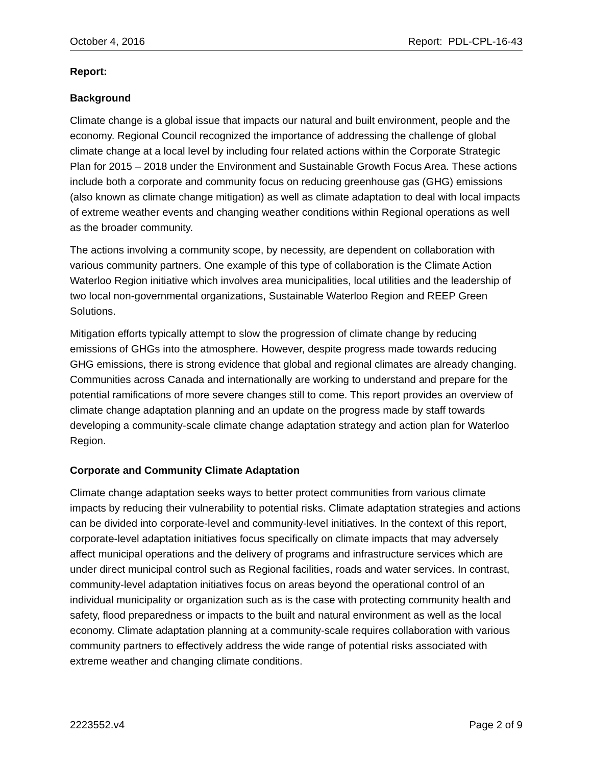October 4, 2016 Report: PDL-CPL-16-43
Report:
Background
Climate change is a global issue that impacts our natural and built environment, people and the economy. Regional Council recognized the importance of addressing the challenge of global climate change at a local level by including four related actions within the Corporate Strategic Plan for 2015 – 2018 under the Environment and Sustainable Growth Focus Area. These actions include both a corporate and community focus on reducing greenhouse gas (GHG) emissions (also known as climate change mitigation) as well as climate adaptation to deal with local impacts of extreme weather events and changing weather conditions within Regional operations as well as the broader community.
The actions involving a community scope, by necessity, are dependent on collaboration with various community partners. One example of this type of collaboration is the Climate Action Waterloo Region initiative which involves area municipalities, local utilities and the leadership of two local non-governmental organizations, Sustainable Waterloo Region and REEP Green Solutions.
Mitigation efforts typically attempt to slow the progression of climate change by reducing emissions of GHGs into the atmosphere. However, despite progress made towards reducing GHG emissions, there is strong evidence that global and regional climates are already changing. Communities across Canada and internationally are working to understand and prepare for the potential ramifications of more severe changes still to come. This report provides an overview of climate change adaptation planning and an update on the progress made by staff towards developing a community-scale climate change adaptation strategy and action plan for Waterloo Region.
Corporate and Community Climate Adaptation
Climate change adaptation seeks ways to better protect communities from various climate impacts by reducing their vulnerability to potential risks. Climate adaptation strategies and actions can be divided into corporate-level and community-level initiatives. In the context of this report, corporate-level adaptation initiatives focus specifically on climate impacts that may adversely affect municipal operations and the delivery of programs and infrastructure services which are under direct municipal control such as Regional facilities, roads and water services. In contrast, community-level adaptation initiatives focus on areas beyond the operational control of an individual municipality or organization such as is the case with protecting community health and safety, flood preparedness or impacts to the built and natural environment as well as the local economy. Climate adaptation planning at a community-scale requires collaboration with various community partners to effectively address the wide range of potential risks associated with extreme weather and changing climate conditions.
2223552.v4 Page 2 of 9